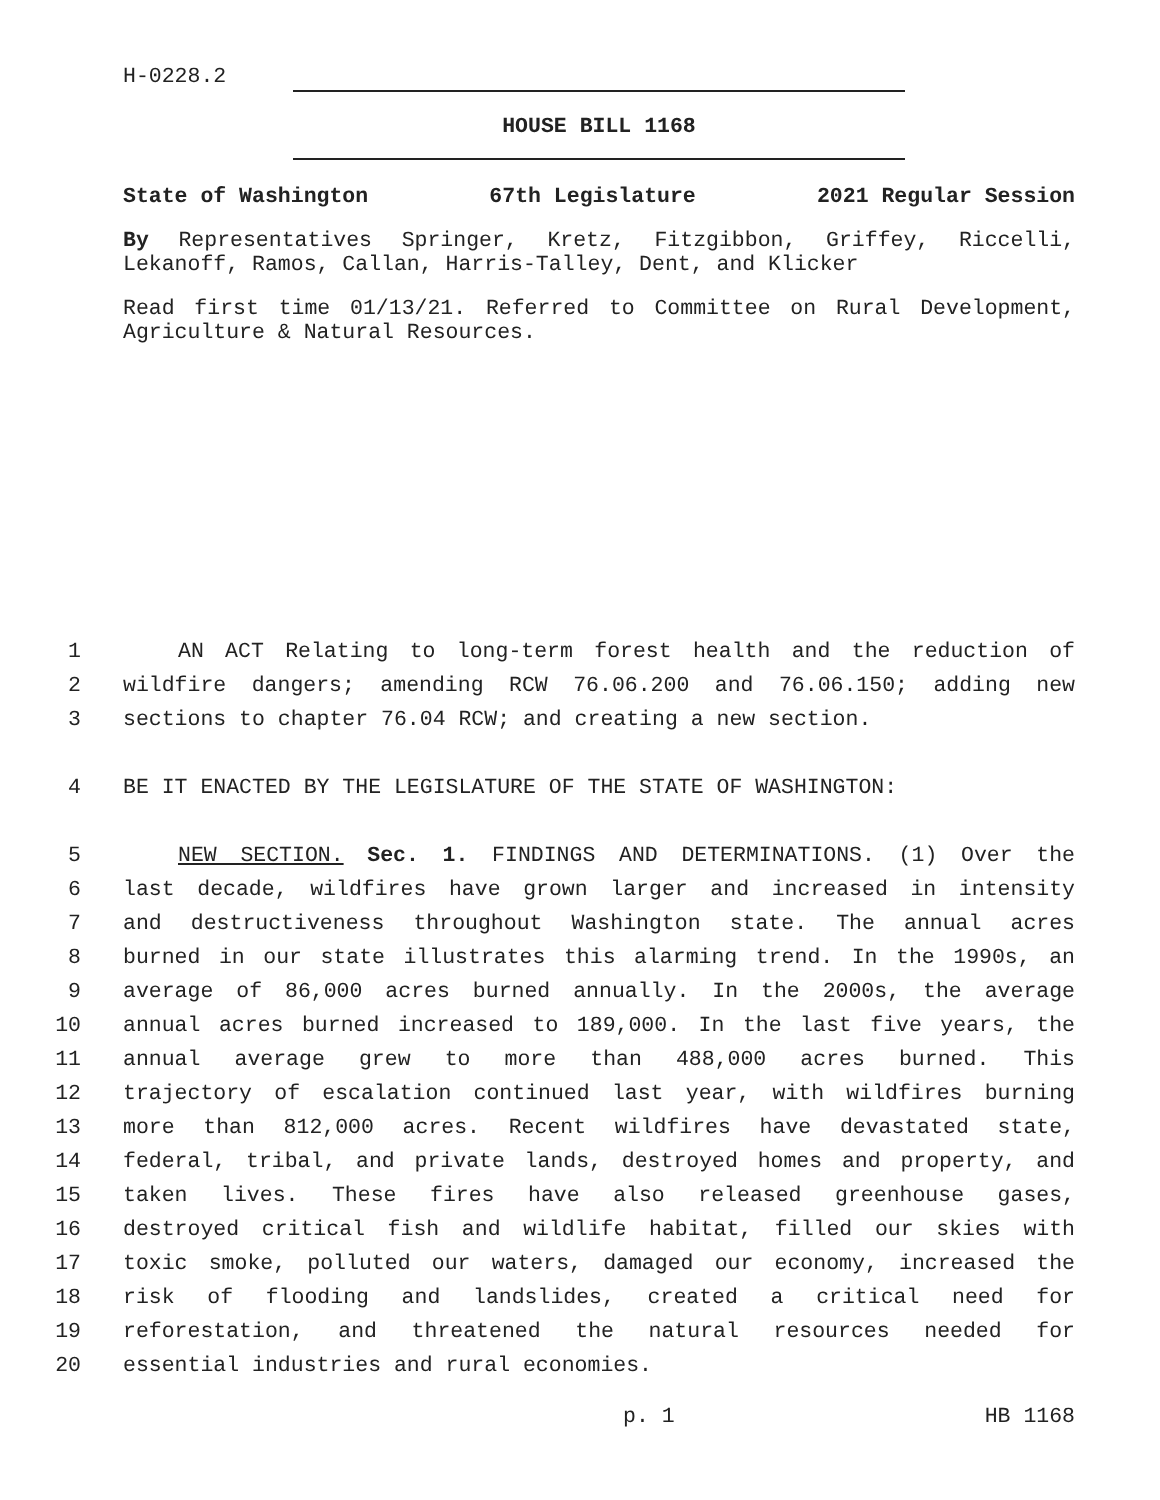H-0228.2
HOUSE BILL 1168
State of Washington 67th Legislature 2021 Regular Session
By Representatives Springer, Kretz, Fitzgibbon, Griffey, Riccelli, Lekanoff, Ramos, Callan, Harris-Talley, Dent, and Klicker
Read first time 01/13/21. Referred to Committee on Rural Development, Agriculture & Natural Resources.
1
AN ACT Relating to long-term forest health and the reduction of
2
wildfire dangers; amending RCW 76.06.200 and 76.06.150; adding new
3
sections to chapter 76.04 RCW; and creating a new section.
4
BE IT ENACTED BY THE LEGISLATURE OF THE STATE OF WASHINGTON:
5
NEW SECTION. Sec. 1. FINDINGS AND DETERMINATIONS. (1) Over the
6
last decade, wildfires have grown larger and increased in intensity
7
and destructiveness throughout Washington state. The annual acres
8
burned in our state illustrates this alarming trend. In the 1990s, an
9
average of 86,000 acres burned annually. In the 2000s, the average
10
annual acres burned increased to 189,000. In the last five years, the
11
annual average grew to more than 488,000 acres burned. This
12
trajectory of escalation continued last year, with wildfires burning
13
more than 812,000 acres. Recent wildfires have devastated state,
14
federal, tribal, and private lands, destroyed homes and property, and
15
taken lives. These fires have also released greenhouse gases,
16
destroyed critical fish and wildlife habitat, filled our skies with
17
toxic smoke, polluted our waters, damaged our economy, increased the
18
risk of flooding and landslides, created a critical need for
19
reforestation, and threatened the natural resources needed for
20
essential industries and rural economies.
p. 1 HB 1168